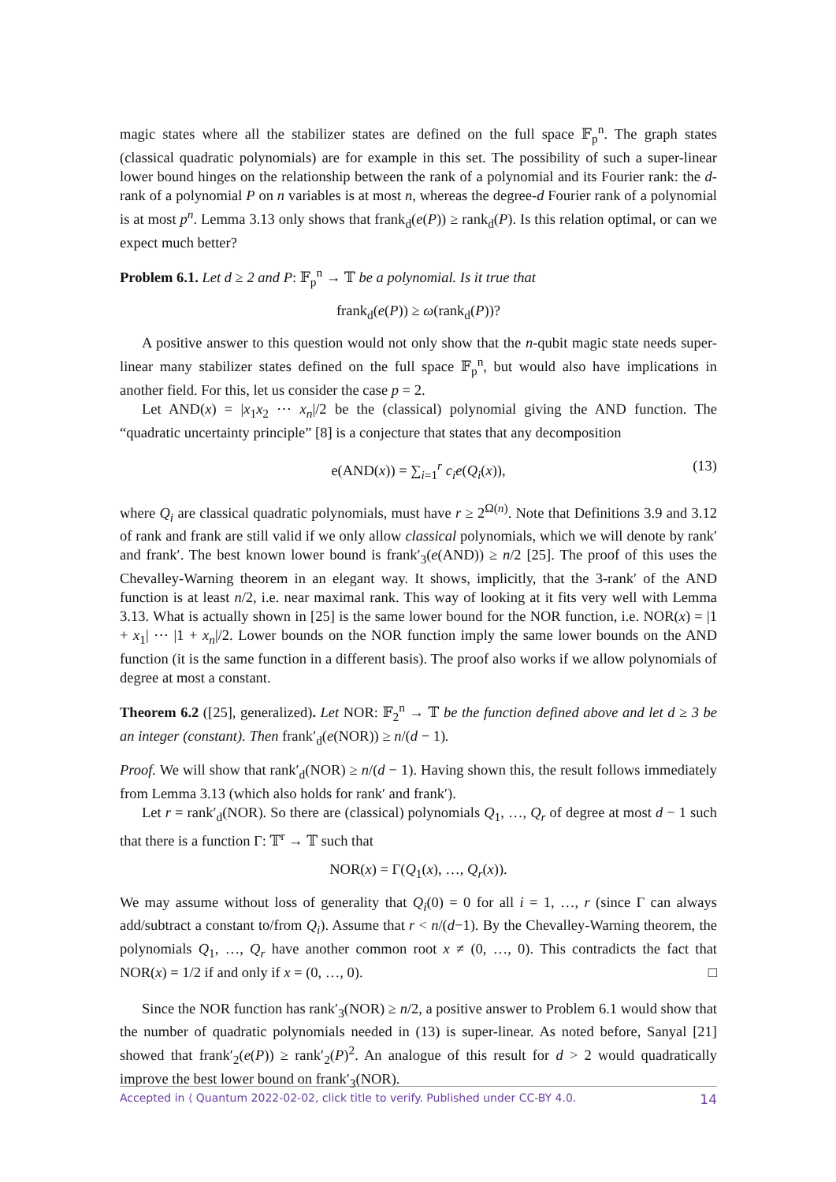magic states where all the stabilizer states are defined on the full space 𝔽<sub>p</sub><sup>n</sup>. The graph states (classical quadratic polynomials) are for example in this set. The possibility of such a super-linear lower bound hinges on the relationship between the rank of a polynomial and its Fourier rank: the d-rank of a polynomial P on n variables is at most n, whereas the degree-d Fourier rank of a polynomial is at most p<sup>n</sup>. Lemma 3.13 only shows that frank<sub>d</sub>(e(P)) ≥ rank<sub>d</sub>(P). Is this relation optimal, or can we expect much better?
Problem 6.1. Let d ≥ 2 and P: 𝔽<sub>p</sub><sup>n</sup> → 𝕋 be a polynomial. Is it true that
frank<sub>d</sub>(e(P)) ≥ ω(rank<sub>d</sub>(P))?
A positive answer to this question would not only show that the n-qubit magic state needs super-linear many stabilizer states defined on the full space 𝔽<sub>p</sub><sup>n</sup>, but would also have implications in another field. For this, let us consider the case p = 2.
Let AND(x) = |x<sub>1</sub>x<sub>2</sub> ⋯ x<sub>n</sub>|/2 be the (classical) polynomial giving the AND function. The “quadratic uncertainty principle” [8] is a conjecture that states that any decomposition
e(AND(x)) = ∑<sub>i=1</sub><sup>r</sup> c<sub>i</sub>e(Q<sub>i</sub>(x)), (13)
where Q<sub>i</sub> are classical quadratic polynomials, must have r ≥ 2<sup>Ω(n)</sup>. Note that Definitions 3.9 and 3.12 of rank and frank are still valid if we only allow classical polynomials, which we will denote by rank′ and frank′. The best known lower bound is frank′<sub>3</sub>(e(AND)) ≥ n/2 [25]. The proof of this uses the Chevalley-Warning theorem in an elegant way. It shows, implicitly, that the 3-rank′ of the AND function is at least n/2, i.e. near maximal rank. This way of looking at it fits very well with Lemma 3.13. What is actually shown in [25] is the same lower bound for the NOR function, i.e. NOR(x) = |1 + x<sub>1</sub>| ⋯ |1 + x<sub>n</sub>|/2. Lower bounds on the NOR function imply the same lower bounds on the AND function (it is the same function in a different basis). The proof also works if we allow polynomials of degree at most a constant.
Theorem 6.2 ([25], generalized). Let NOR: 𝔽<sub>2</sub><sup>n</sup> → 𝕋 be the function defined above and let d ≥ 3 be an integer (constant). Then frank′<sub>d</sub>(e(NOR)) ≥ n/(d − 1).
Proof. We will show that rank′<sub>d</sub>(NOR) ≥ n/(d − 1). Having shown this, the result follows immediately from Lemma 3.13 (which also holds for rank′ and frank′).
Let r = rank′<sub>d</sub>(NOR). So there are (classical) polynomials Q<sub>1</sub>, …, Q<sub>r</sub> of degree at most d − 1 such that there is a function Γ: 𝕋<sup>r</sup> → 𝕋 such that
NOR(x) = Γ(Q<sub>1</sub>(x), …, Q<sub>r</sub>(x)).
We may assume without loss of generality that Q<sub>i</sub>(0) = 0 for all i = 1, …, r (since Γ can always add/subtract a constant to/from Q<sub>i</sub>). Assume that r < n/(d−1). By the Chevalley-Warning theorem, the polynomials Q<sub>1</sub>, …, Q<sub>r</sub> have another common root x ≠ (0, …, 0). This contradicts the fact that NOR(x) = 1/2 if and only if x = (0, …, 0). □
Since the NOR function has rank′<sub>3</sub>(NOR) ≥ n/2, a positive answer to Problem 6.1 would show that the number of quadratic polynomials needed in (13) is super-linear. As noted before, Sanyal [21] showed that frank′<sub>2</sub>(e(P)) ≥ rank′<sub>2</sub>(P)<sup>2</sup>. An analogue of this result for d > 2 would quadratically improve the best lower bound on frank′<sub>3</sub>(NOR).
Accepted in ⟨ Quantum 2022-02-02, click title to verify. Published under CC-BY 4.0. 14